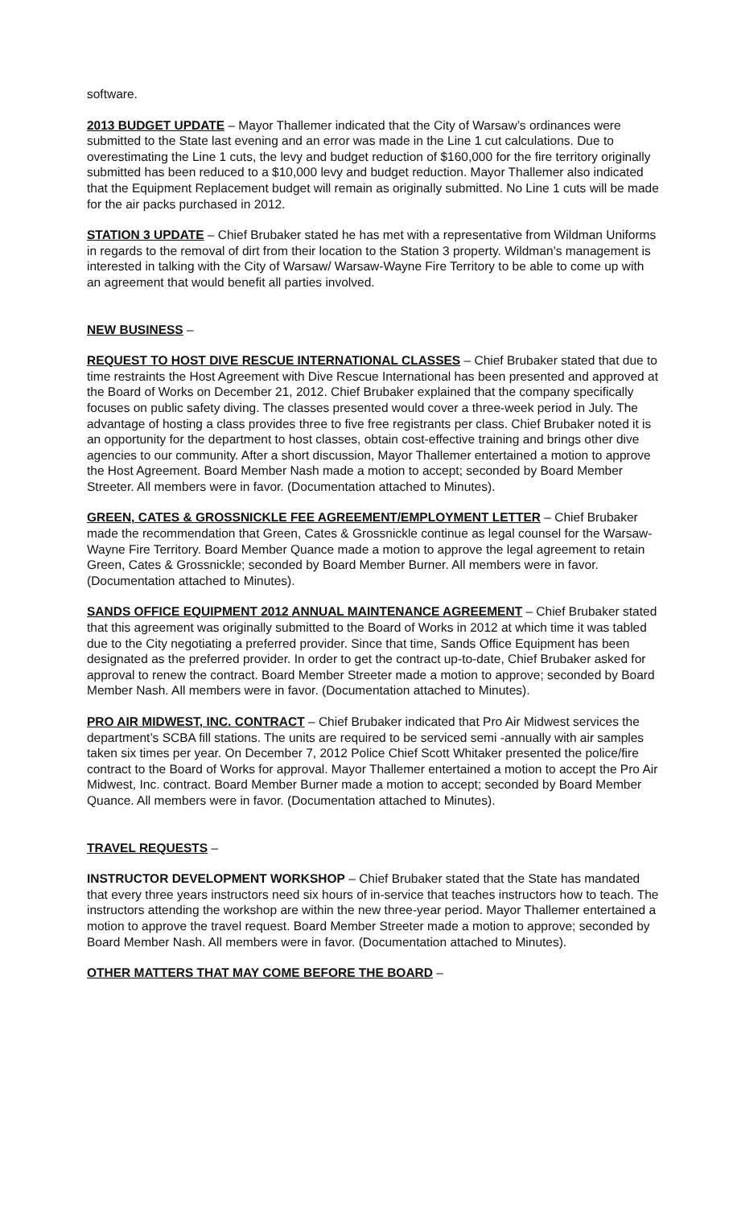software.
2013 BUDGET UPDATE – Mayor Thallemer indicated that the City of Warsaw’s ordinances were submitted to the State last evening and an error was made in the Line 1 cut calculations. Due to overestimating the Line 1 cuts, the levy and budget reduction of $160,000 for the fire territory originally submitted has been reduced to a $10,000 levy and budget reduction. Mayor Thallemer also indicated that the Equipment Replacement budget will remain as originally submitted. No Line 1 cuts will be made for the air packs purchased in 2012.
STATION 3 UPDATE – Chief Brubaker stated he has met with a representative from Wildman Uniforms in regards to the removal of dirt from their location to the Station 3 property. Wildman’s management is interested in talking with the City of Warsaw/ Warsaw-Wayne Fire Territory to be able to come up with an agreement that would benefit all parties involved.
NEW BUSINESS –
REQUEST TO HOST DIVE RESCUE INTERNATIONAL CLASSES – Chief Brubaker stated that due to time restraints the Host Agreement with Dive Rescue International has been presented and approved at the Board of Works on December 21, 2012. Chief Brubaker explained that the company specifically focuses on public safety diving. The classes presented would cover a three-week period in July. The advantage of hosting a class provides three to five free registrants per class. Chief Brubaker noted it is an opportunity for the department to host classes, obtain cost-effective training and brings other dive agencies to our community. After a short discussion, Mayor Thallemer entertained a motion to approve the Host Agreement. Board Member Nash made a motion to accept; seconded by Board Member Streeter. All members were in favor. (Documentation attached to Minutes).
GREEN, CATES & GROSSNICKLE FEE AGREEMENT/EMPLOYMENT LETTER – Chief Brubaker made the recommendation that Green, Cates & Grossnickle continue as legal counsel for the Warsaw-Wayne Fire Territory. Board Member Quance made a motion to approve the legal agreement to retain Green, Cates & Grossnickle; seconded by Board Member Burner. All members were in favor. (Documentation attached to Minutes).
SANDS OFFICE EQUIPMENT 2012 ANNUAL MAINTENANCE AGREEMENT – Chief Brubaker stated that this agreement was originally submitted to the Board of Works in 2012 at which time it was tabled due to the City negotiating a preferred provider. Since that time, Sands Office Equipment has been designated as the preferred provider. In order to get the contract up-to-date, Chief Brubaker asked for approval to renew the contract. Board Member Streeter made a motion to approve; seconded by Board Member Nash. All members were in favor. (Documentation attached to Minutes).
PRO AIR MIDWEST, INC. CONTRACT – Chief Brubaker indicated that Pro Air Midwest services the department’s SCBA fill stations. The units are required to be serviced semi -annually with air samples taken six times per year. On December 7, 2012 Police Chief Scott Whitaker presented the police/fire contract to the Board of Works for approval. Mayor Thallemer entertained a motion to accept the Pro Air Midwest, Inc. contract. Board Member Burner made a motion to accept; seconded by Board Member Quance. All members were in favor. (Documentation attached to Minutes).
TRAVEL REQUESTS –
INSTRUCTOR DEVELOPMENT WORKSHOP – Chief Brubaker stated that the State has mandated that every three years instructors need six hours of in-service that teaches instructors how to teach. The instructors attending the workshop are within the new three-year period. Mayor Thallemer entertained a motion to approve the travel request. Board Member Streeter made a motion to approve; seconded by Board Member Nash. All members were in favor. (Documentation attached to Minutes).
OTHER MATTERS THAT MAY COME BEFORE THE BOARD –